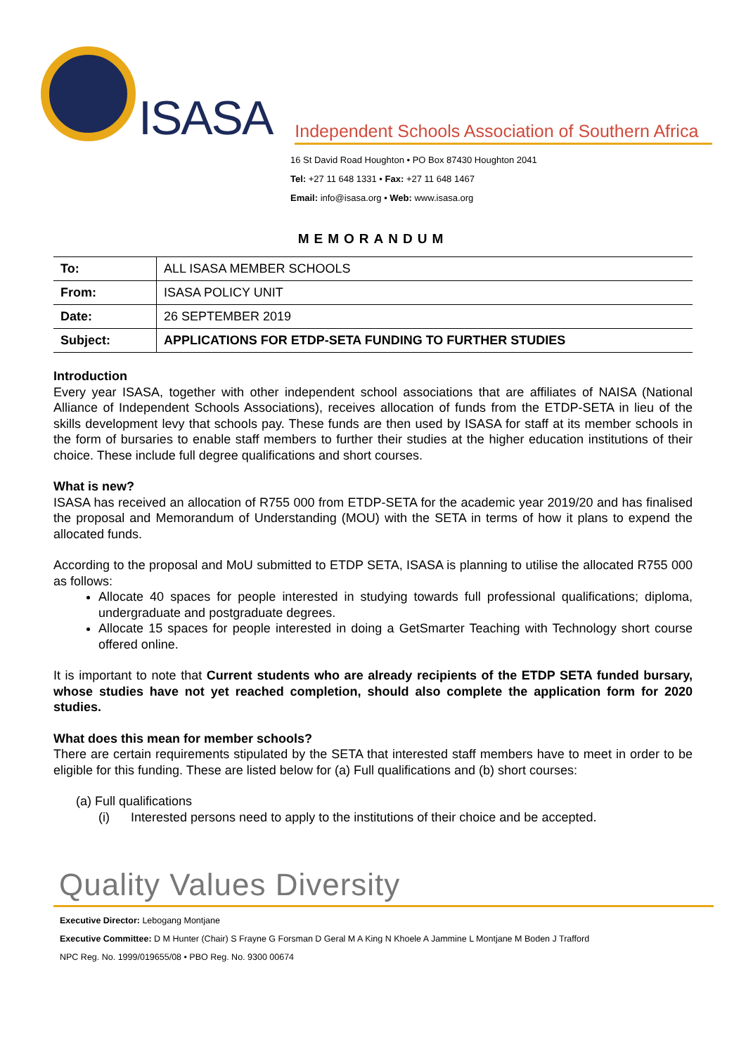ISASA
Independent Schools Association of Southern Africa
16 St David Road Houghton • PO Box 87430 Houghton 2041
Tel: +27 11 648 1331 • Fax: +27 11 648 1467
Email: info@isasa.org • Web: www.isasa.org
MEMORANDUM
| To: | ALL ISASA MEMBER SCHOOLS |
| From: | ISASA POLICY UNIT |
| Date: | 26 SEPTEMBER 2019 |
| Subject: | APPLICATIONS FOR ETDP-SETA FUNDING TO FURTHER STUDIES |
Introduction
Every year ISASA, together with other independent school associations that are affiliates of NAISA (National Alliance of Independent Schools Associations), receives allocation of funds from the ETDP-SETA in lieu of the skills development levy that schools pay. These funds are then used by ISASA for staff at its member schools in the form of bursaries to enable staff members to further their studies at the higher education institutions of their choice. These include full degree qualifications and short courses.
What is new?
ISASA has received an allocation of R755 000 from ETDP-SETA for the academic year 2019/20 and has finalised the proposal and Memorandum of Understanding (MOU) with the SETA in terms of how it plans to expend the allocated funds.
According to the proposal and MoU submitted to ETDP SETA, ISASA is planning to utilise the allocated R755 000 as follows:
Allocate 40 spaces for people interested in studying towards full professional qualifications; diploma, undergraduate and postgraduate degrees.
Allocate 15 spaces for people interested in doing a GetSmarter Teaching with Technology short course offered online.
It is important to note that Current students who are already recipients of the ETDP SETA funded bursary, whose studies have not yet reached completion, should also complete the application form for 2020 studies.
What does this mean for member schools?
There are certain requirements stipulated by the SETA that interested staff members have to meet in order to be eligible for this funding. These are listed below for (a) Full qualifications and (b) short courses:
(a) Full qualifications
(i) Interested persons need to apply to the institutions of their choice and be accepted.
Quality Values Diversity
Executive Director: Lebogang Montjane
Executive Committee: D M Hunter (Chair) S Frayne G Forsman D Geral M A King N Khoele A Jammine L Montjane M Boden J Trafford
NPC Reg. No. 1999/019655/08 • PBO Reg. No. 9300 00674